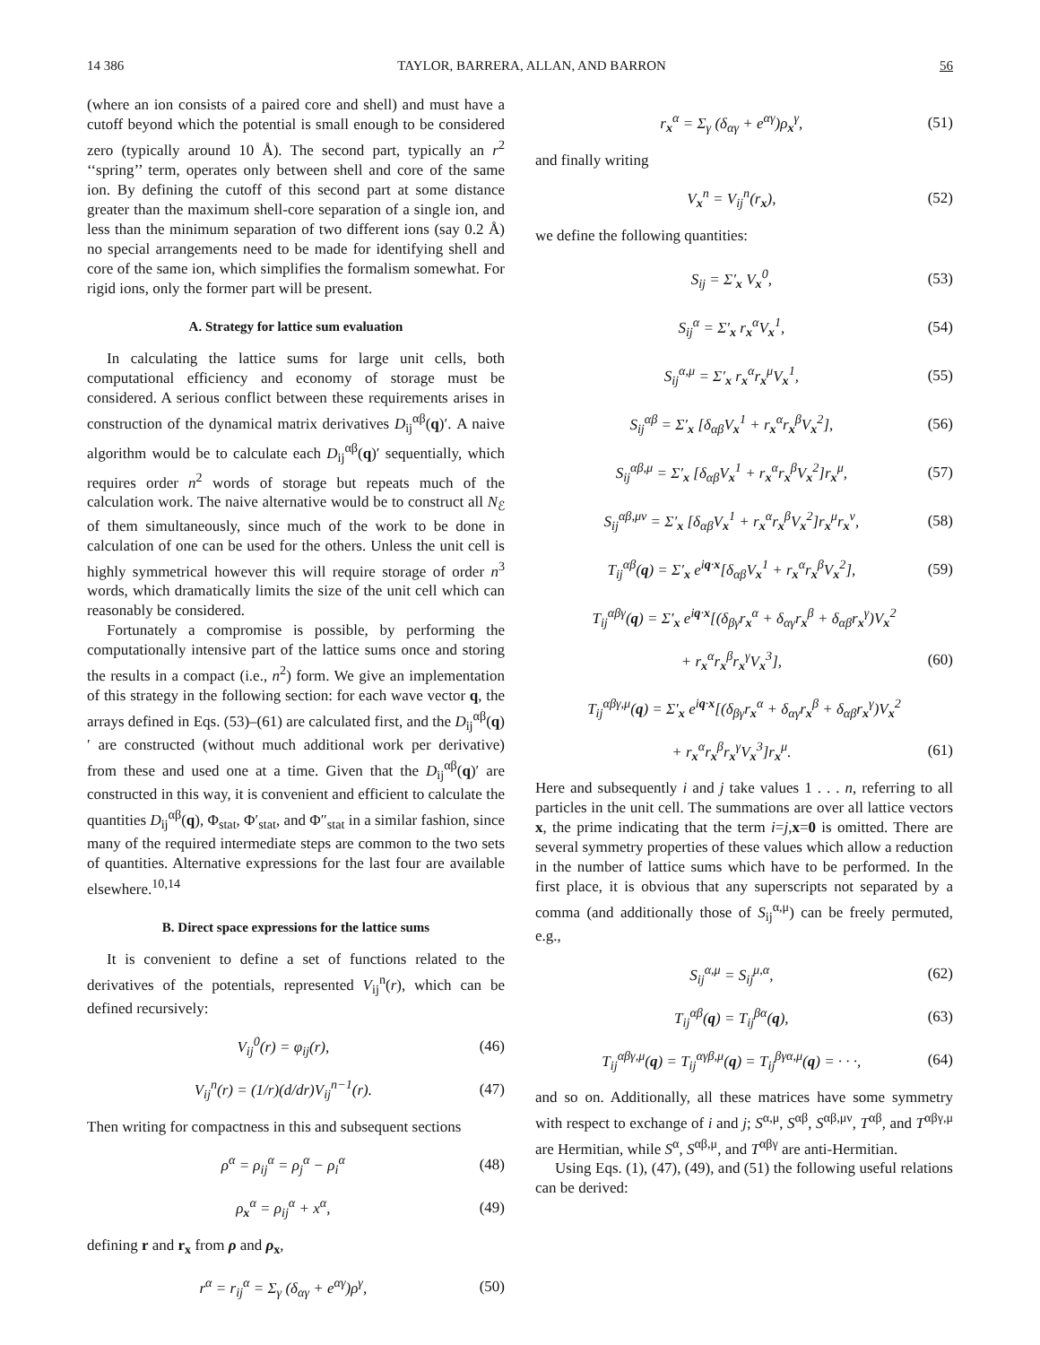14 386 TAYLOR, BARRERA, ALLAN, AND BARRON 56
(where an ion consists of a paired core and shell) and must have a cutoff beyond which the potential is small enough to be considered zero (typically around 10 Å). The second part, typically an r<sup>2</sup> ‘‘spring’’ term, operates only between shell and core of the same ion. By defining the cutoff of this second part at some distance greater than the maximum shell-core separation of a single ion, and less than the minimum separation of two different ions (say 0.2 Å) no special arrangements need to be made for identifying shell and core of the same ion, which simplifies the formalism somewhat. For rigid ions, only the former part will be present.
A. Strategy for lattice sum evaluation
In calculating the lattice sums for large unit cells, both computational efficiency and economy of storage must be considered. A serious conflict between these requirements arises in construction of the dynamical matrix derivatives D<sub>ij</sub><sup>αβ</sup>(q)′. A naive algorithm would be to calculate each D<sub>ij</sub><sup>αβ</sup>(q)′ sequentially, which requires order n<sup>2</sup> words of storage but repeats much of the calculation work. The naive alternative would be to construct all N<sub>ℰ</sub> of them simultaneously, since much of the work to be done in calculation of one can be used for the others. Unless the unit cell is highly symmetrical however this will require storage of order n<sup>3</sup> words, which dramatically limits the size of the unit cell which can reasonably be considered.
Fortunately a compromise is possible, by performing the computationally intensive part of the lattice sums once and storing the results in a compact (i.e., n<sup>2</sup>) form. We give an implementation of this strategy in the following section: for each wave vector q, the arrays defined in Eqs. (53)–(61) are calculated first, and the D<sub>ij</sub><sup>αβ</sup>(q)′ are constructed (without much additional work per derivative) from these and used one at a time. Given that the D<sub>ij</sub><sup>αβ</sup>(q)′ are constructed in this way, it is convenient and efficient to calculate the quantities D<sub>ij</sub><sup>αβ</sup>(q), Φ<sub>stat</sub>, Φ′<sub>stat</sub>, and Φ″<sub>stat</sub> in a similar fashion, since many of the required intermediate steps are common to the two sets of quantities. Alternative expressions for the last four are available elsewhere.<sup>10,14</sup>
B. Direct space expressions for the lattice sums
It is convenient to define a set of functions related to the derivatives of the potentials, represented V<sub>ij</sub><sup>n</sup>(r), which can be defined recursively:
V<sub>ij</sub><sup>0</sup>(r) = φ<sub>ij</sub>(r), (46)
V<sub>ij</sub><sup>n</sup>(r) = (1/r)(d/dr)V<sub>ij</sub><sup>n−1</sup>(r). (47)
Then writing for compactness in this and subsequent sections
ρ<sup>α</sup> = ρ<sub>ij</sub><sup>α</sup> = ρ<sub>j</sub><sup>α</sup> − ρ<sub>i</sub><sup>α</sup> (48)
ρ<sub>x</sub><sup>α</sup> = ρ<sub>ij</sub><sup>α</sup> + x<sup>α</sup>, (49)
defining r and r<sub>x</sub> from ρ and ρ<sub>x</sub>,
r<sup>α</sup> = r<sub>ij</sub><sup>α</sup> = Σ<sub>γ</sub> (δ<sub>αγ</sub> + e<sup>αγ</sup>)ρ<sup>γ</sup>, (50)
r<sub>x</sub><sup>α</sup> = Σ<sub>γ</sub> (δ<sub>αγ</sub> + e<sup>αγ</sup>)ρ<sub>x</sub><sup>γ</sup>, (51)
and finally writing
V<sub>x</sub><sup>n</sup> = V<sub>ij</sub><sup>n</sup>(r<sub>x</sub>), (52)
we define the following quantities:
S<sub>ij</sub> = Σ′<sub>x</sub> V<sub>x</sub><sup>0</sup>, (53)
S<sub>ij</sub><sup>α</sup> = Σ′<sub>x</sub> r<sub>x</sub><sup>α</sup>V<sub>x</sub><sup>1</sup>, (54)
S<sub>ij</sub><sup>α,μ</sup> = Σ′<sub>x</sub> r<sub>x</sub><sup>α</sup>r<sub>x</sub><sup>μ</sup>V<sub>x</sub><sup>1</sup>, (55)
S<sub>ij</sub><sup>αβ</sup> = Σ′<sub>x</sub> [δ<sub>αβ</sub>V<sub>x</sub><sup>1</sup> + r<sub>x</sub><sup>α</sup>r<sub>x</sub><sup>β</sup>V<sub>x</sub><sup>2</sup>], (56)
S<sub>ij</sub><sup>αβ,μ</sup> = Σ′<sub>x</sub> [δ<sub>αβ</sub>V<sub>x</sub><sup>1</sup> + r<sub>x</sub><sup>α</sup>r<sub>x</sub><sup>β</sup>V<sub>x</sub><sup>2</sup>]r<sub>x</sub><sup>μ</sup>, (57)
S<sub>ij</sub><sup>αβ,μν</sup> = Σ′<sub>x</sub> [δ<sub>αβ</sub>V<sub>x</sub><sup>1</sup> + r<sub>x</sub><sup>α</sup>r<sub>x</sub><sup>β</sup>V<sub>x</sub><sup>2</sup>]r<sub>x</sub><sup>μ</sup>r<sub>x</sub><sup>ν</sup>, (58)
T<sub>ij</sub><sup>αβ</sup>(q) = Σ′<sub>x</sub> e<sup>iq·x</sup>[δ<sub>αβ</sub>V<sub>x</sub><sup>1</sup> + r<sub>x</sub><sup>α</sup>r<sub>x</sub><sup>β</sup>V<sub>x</sub><sup>2</sup>], (59)
T<sub>ij</sub><sup>αβγ</sup>(q) = Σ′<sub>x</sub> e<sup>iq·x</sup>[(δ<sub>βγ</sub>r<sub>x</sub><sup>α</sup> + δ<sub>αγ</sub>r<sub>x</sub><sup>β</sup> + δ<sub>αβ</sub>r<sub>x</sub><sup>γ</sup>)V<sub>x</sub><sup>2</sup>
+ r<sub>x</sub><sup>α</sup>r<sub>x</sub><sup>β</sup>r<sub>x</sub><sup>γ</sup>V<sub>x</sub><sup>3</sup>], (60)
T<sub>ij</sub><sup>αβγ,μ</sup>(q) = Σ′<sub>x</sub> e<sup>iq·x</sup>[(δ<sub>βγ</sub>r<sub>x</sub><sup>α</sup> + δ<sub>αγ</sub>r<sub>x</sub><sup>β</sup> + δ<sub>αβ</sub>r<sub>x</sub><sup>γ</sup>)V<sub>x</sub><sup>2</sup>
+ r<sub>x</sub><sup>α</sup>r<sub>x</sub><sup>β</sup>r<sub>x</sub><sup>γ</sup>V<sub>x</sub><sup>3</sup>]r<sub>x</sub><sup>μ</sup>. (61)
Here and subsequently i and j take values 1 . . . n, referring to all particles in the unit cell. The summations are over all lattice vectors x, the prime indicating that the term i=j,x=0 is omitted. There are several symmetry properties of these values which allow a reduction in the number of lattice sums which have to be performed. In the first place, it is obvious that any superscripts not separated by a comma (and additionally those of S<sub>ij</sub><sup>α,μ</sup>) can be freely permuted, e.g.,
S<sub>ij</sub><sup>α,μ</sup> = S<sub>ij</sub><sup>μ,α</sup>, (62)
T<sub>ij</sub><sup>αβ</sup>(q) = T<sub>ij</sub><sup>βα</sup>(q), (63)
T<sub>ij</sub><sup>αβγ,μ</sup>(q) = T<sub>ij</sub><sup>αγβ,μ</sup>(q) = T<sub>ij</sub><sup>βγα,μ</sup>(q) = · · ·, (64)
and so on. Additionally, all these matrices have some symmetry with respect to exchange of i and j; S<sup>α,μ</sup>, S<sup>αβ</sup>, S<sup>αβ,μν</sup>, T<sup>αβ</sup>, and T<sup>αβγ,μ</sup> are Hermitian, while S<sup>α</sup>, S<sup>αβ,μ</sup>, and T<sup>αβγ</sup> are anti-Hermitian.
Using Eqs. (1), (47), (49), and (51) the following useful relations can be derived: